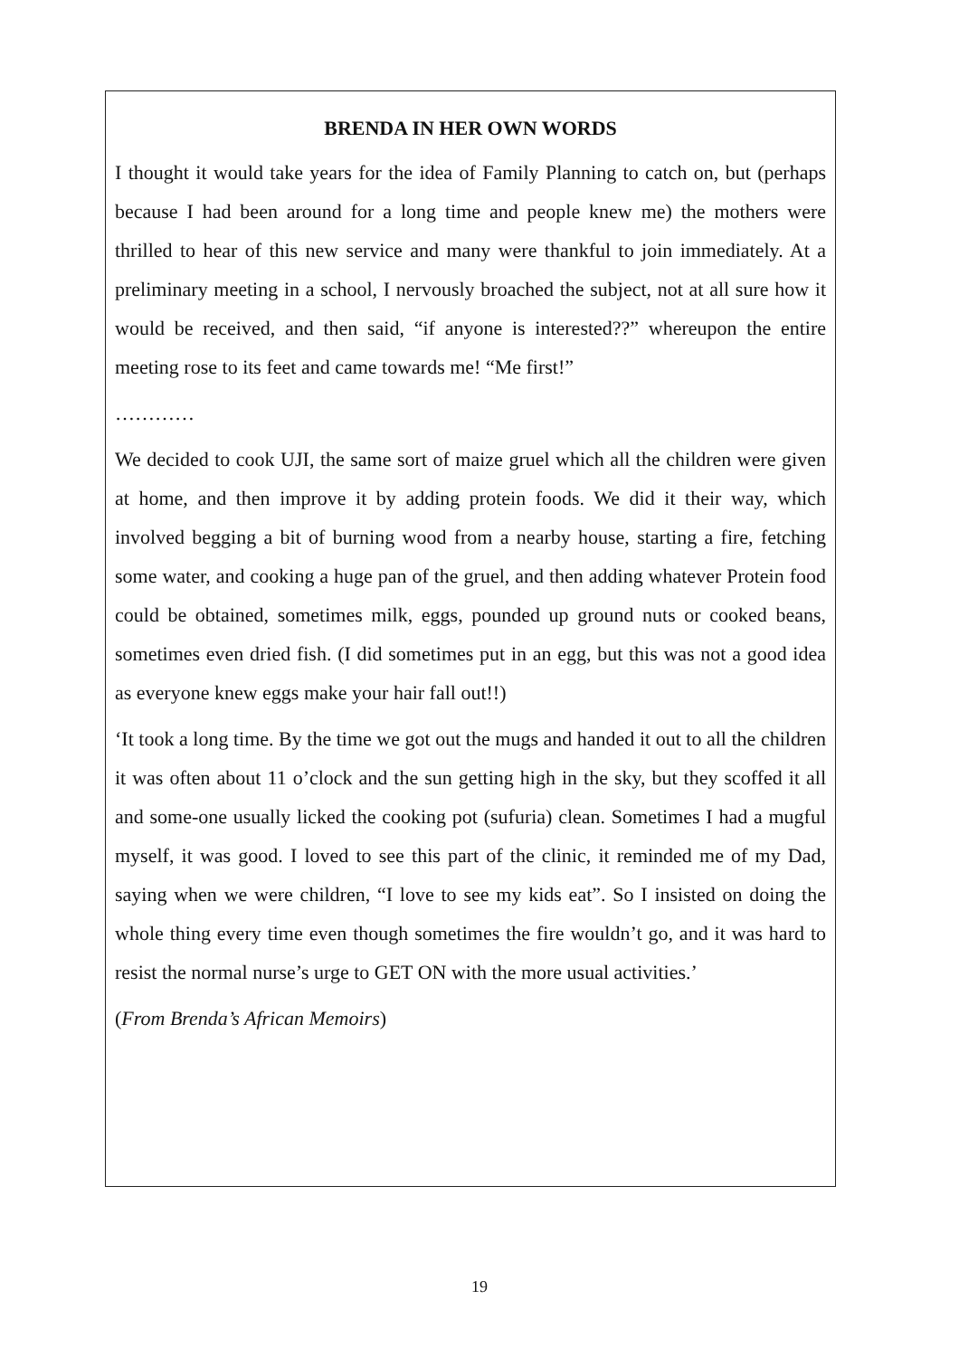BRENDA IN HER OWN WORDS
I thought it would take years for the idea of Family Planning to catch on, but (perhaps because I had been around for a long time and people knew me) the mothers were thrilled to hear of this new service and many were thankful to join immediately. At a preliminary meeting in a school, I nervously broached the subject, not at all sure how it would be received, and then said, “if anyone is interested??” whereupon the entire meeting rose to its feet and came towards me! “Me first!”
…………
We decided to cook UJI, the same sort of maize gruel which all the children were given at home, and then improve it by adding protein foods. We did it their way, which involved begging a bit of burning wood from a nearby house, starting a fire, fetching some water, and cooking a huge pan of the gruel, and then adding whatever Protein food could be obtained, sometimes milk, eggs, pounded up ground nuts or cooked beans, sometimes even dried fish. (I did sometimes put in an egg, but this was not a good idea as everyone knew eggs make your hair fall out!!)
‘It took a long time. By the time we got out the mugs and handed it out to all the children it was often about 11 o’clock and the sun getting high in the sky, but they scoffed it all and some-one usually licked the cooking pot (sufuria) clean. Sometimes I had a mugful myself, it was good. I loved to see this part of the clinic, it reminded me of my Dad, saying when we were children, “I love to see my kids eat”. So I insisted on doing the whole thing every time even though sometimes the fire wouldn’t go, and it was hard to resist the normal nurse’s urge to GET ON with the more usual activities.’
(From Brenda’s African Memoirs)
19